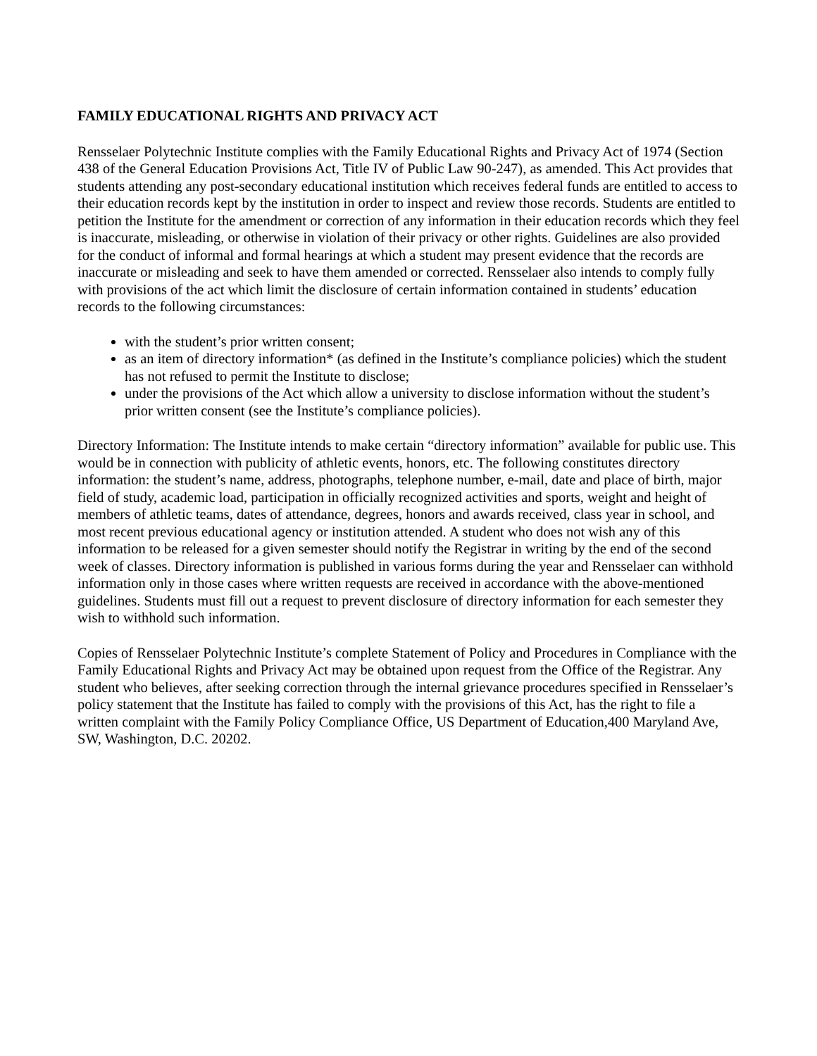FAMILY EDUCATIONAL RIGHTS AND PRIVACY ACT
Rensselaer Polytechnic Institute complies with the Family Educational Rights and Privacy Act of 1974 (Section 438 of the General Education Provisions Act, Title IV of Public Law 90-247), as amended. This Act provides that students attending any post-secondary educational institution which receives federal funds are entitled to access to their education records kept by the institution in order to inspect and review those records. Students are entitled to petition the Institute for the amendment or correction of any information in their education records which they feel is inaccurate, misleading, or otherwise in violation of their privacy or other rights. Guidelines are also provided for the conduct of informal and formal hearings at which a student may present evidence that the records are inaccurate or misleading and seek to have them amended or corrected. Rensselaer also intends to comply fully with provisions of the act which limit the disclosure of certain information contained in students’ education records to the following circumstances:
with the student’s prior written consent;
as an item of directory information* (as defined in the Institute’s compliance policies) which the student has not refused to permit the Institute to disclose;
under the provisions of the Act which allow a university to disclose information without the student’s prior written consent (see the Institute’s compliance policies).
Directory Information: The Institute intends to make certain “directory information” available for public use. This would be in connection with publicity of athletic events, honors, etc. The following constitutes directory information: the student’s name, address, photographs, telephone number, e-mail, date and place of birth, major field of study, academic load, participation in officially recognized activities and sports, weight and height of members of athletic teams, dates of attendance, degrees, honors and awards received, class year in school, and most recent previous educational agency or institution attended. A student who does not wish any of this information to be released for a given semester should notify the Registrar in writing by the end of the second week of classes. Directory information is published in various forms during the year and Rensselaer can withhold information only in those cases where written requests are received in accordance with the above-mentioned guidelines. Students must fill out a request to prevent disclosure of directory information for each semester they wish to withhold such information.
Copies of Rensselaer Polytechnic Institute’s complete Statement of Policy and Procedures in Compliance with the Family Educational Rights and Privacy Act may be obtained upon request from the Office of the Registrar. Any student who believes, after seeking correction through the internal grievance procedures specified in Rensselaer’s policy statement that the Institute has failed to comply with the provisions of this Act, has the right to file a written complaint with the Family Policy Compliance Office, US Department of Education,400 Maryland Ave, SW, Washington, D.C. 20202.